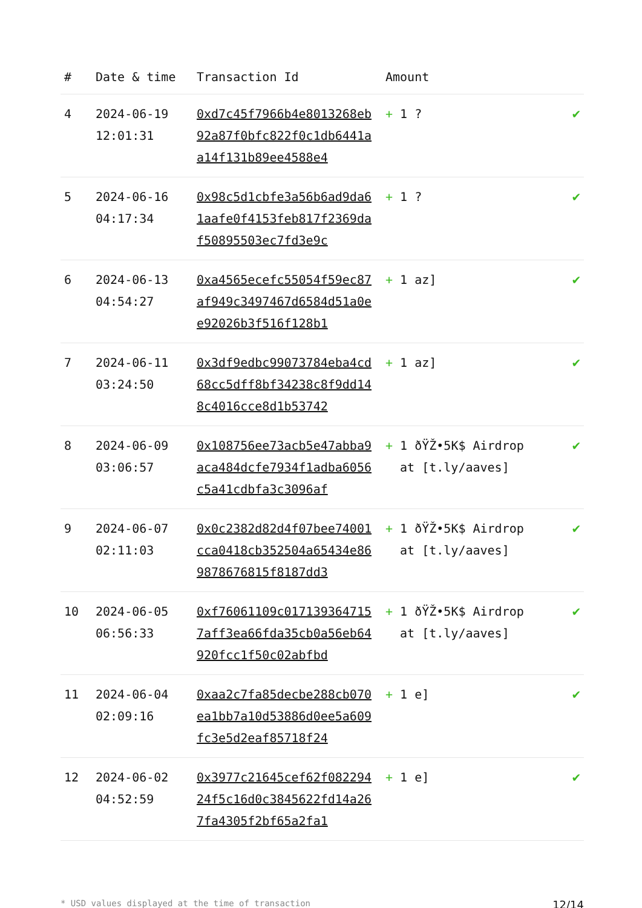| # | Date & time | Transaction Id | Amount | |
| --- | --- | --- | --- | --- |
| 4 | 2024-06-19 12:01:31 | 0xd7c45f7966b4e8013268eb92a87f0bfc822f0c1db6441aa14f131b89ee4588e4 | + 1 ? | ✔ |
| 5 | 2024-06-16 04:17:34 | 0x98c5d1cbfe3a56b6ad9da61aafe0f4153feb817f2369daf50895503ec7fd3e9c | + 1 ? | ✔ |
| 6 | 2024-06-13 04:54:27 | 0xa4565ecefc55054f59ec87af949c3497467d6584d51a0ee92026b3f516f128b1 | + 1 az] | ✔ |
| 7 | 2024-06-11 03:24:50 | 0x3df9edbc99073784eba4cd68cc5dff8bf34238c8f9dd148c4016cce8d1b53742 | + 1 az] | ✔ |
| 8 | 2024-06-09 03:06:57 | 0x108756ee73acb5e47abba9aca484dcfe7934f1adba6056c5a41cdbfa3c3096af | + 1 ðŸŽ•5K$ Airdrop at [t.ly/aaves] | ✔ |
| 9 | 2024-06-07 02:11:03 | 0x0c2382d82d4f07bee74001cca0418cb352504a65434e869878676815f8187dd3 | + 1 ðŸŽ•5K$ Airdrop at [t.ly/aaves] | ✔ |
| 10 | 2024-06-05 06:56:33 | 0xf76061109c0171393647157aff3ea66fda35cb0a56eb64920fcc1f50c02abfbd | + 1 ðŸŽ•5K$ Airdrop at [t.ly/aaves] | ✔ |
| 11 | 2024-06-04 02:09:16 | 0xaa2c7fa85decbe288cb070ea1bb7a10d53886d0ee5a609fc3e5d2eaf85718f24 | + 1 e] | ✔ |
| 12 | 2024-06-02 04:52:59 | 0x3977c21645cef62f08229424f5c16d0c3845622fd14a267fa4305f2bf65a2fa1 | + 1 e] | ✔ |
* USD values displayed at the time of transaction 12/14